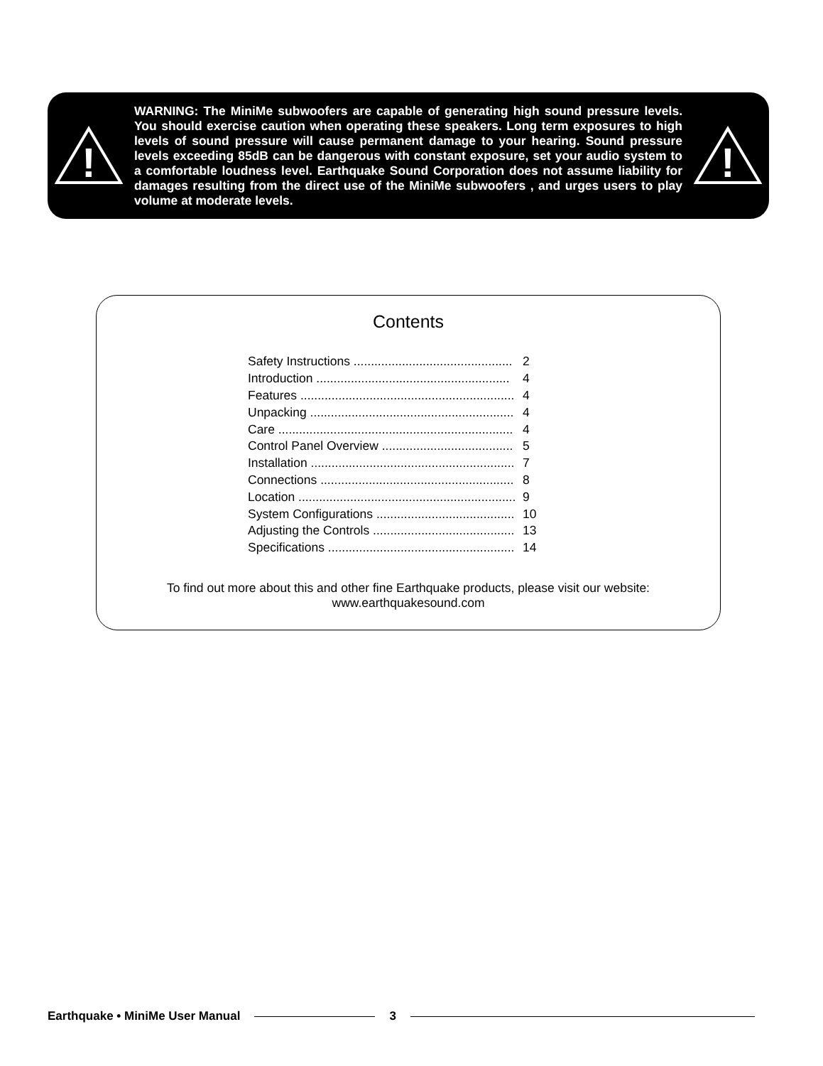!
WARNING: The MiniMe subwoofers are capable of generating high sound pressure levels. You should exercise caution when operating these speakers. Long term exposures to high levels of sound pressure will cause permanent damage to your hearing. Sound pressure levels exceeding 85dB can be dangerous with constant exposure, set your audio system to a comfortable loudness level. Earthquake Sound Corporation does not assume liability for damages resulting from the direct use of the MiniMe subwoofers , and urges users to play volume at moderate levels.
!
Contents
| Safety Instructions .............................................. | 2 |
| Introduction ........................................................ | 4 |
| Features .............................................................. | 4 |
| Unpacking ........................................................... | 4 |
| Care .................................................................... | 4 |
| Control Panel Overview ...................................... | 5 |
| Installation ........................................................... | 7 |
| Connections ........................................................ | 8 |
| Location ............................................................... | 9 |
| System Configurations ........................................ | 10 |
| Adjusting the Controls ......................................... | 13 |
| Specifications ...................................................... | 14 |
To find out more about this and other fine Earthquake products, please visit our website:
www.earthquakesound.com
Earthquake • MiniMe User Manual 3